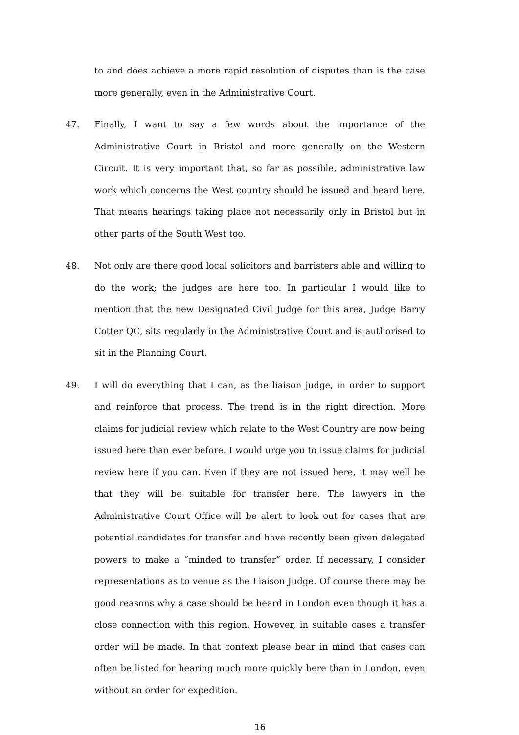to and does achieve a more rapid resolution of disputes than is the case more generally, even in the Administrative Court.
47. Finally, I want to say a few words about the importance of the Administrative Court in Bristol and more generally on the Western Circuit. It is very important that, so far as possible, administrative law work which concerns the West country should be issued and heard here. That means hearings taking place not necessarily only in Bristol but in other parts of the South West too.
48. Not only are there good local solicitors and barristers able and willing to do the work; the judges are here too. In particular I would like to mention that the new Designated Civil Judge for this area, Judge Barry Cotter QC, sits regularly in the Administrative Court and is authorised to sit in the Planning Court.
49. I will do everything that I can, as the liaison judge, in order to support and reinforce that process. The trend is in the right direction. More claims for judicial review which relate to the West Country are now being issued here than ever before. I would urge you to issue claims for judicial review here if you can. Even if they are not issued here, it may well be that they will be suitable for transfer here. The lawyers in the Administrative Court Office will be alert to look out for cases that are potential candidates for transfer and have recently been given delegated powers to make a “minded to transfer” order. If necessary, I consider representations as to venue as the Liaison Judge. Of course there may be good reasons why a case should be heard in London even though it has a close connection with this region. However, in suitable cases a transfer order will be made. In that context please bear in mind that cases can often be listed for hearing much more quickly here than in London, even without an order for expedition.
16